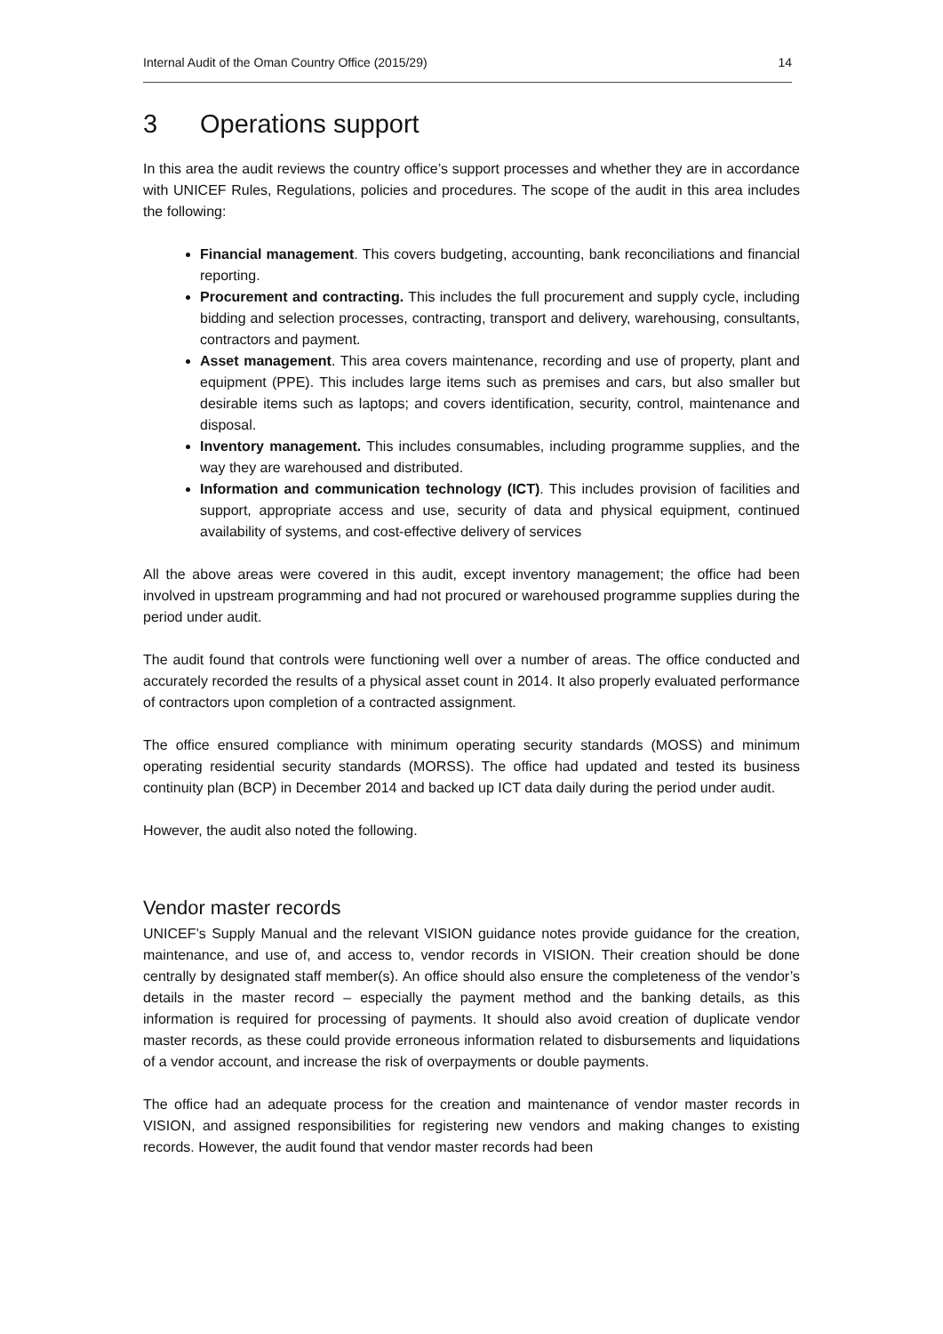Internal Audit of the Oman Country Office (2015/29) 14
3 Operations support
In this area the audit reviews the country office’s support processes and whether they are in accordance with UNICEF Rules, Regulations, policies and procedures. The scope of the audit in this area includes the following:
Financial management. This covers budgeting, accounting, bank reconciliations and financial reporting.
Procurement and contracting. This includes the full procurement and supply cycle, including bidding and selection processes, contracting, transport and delivery, warehousing, consultants, contractors and payment.
Asset management. This area covers maintenance, recording and use of property, plant and equipment (PPE). This includes large items such as premises and cars, but also smaller but desirable items such as laptops; and covers identification, security, control, maintenance and disposal.
Inventory management. This includes consumables, including programme supplies, and the way they are warehoused and distributed.
Information and communication technology (ICT). This includes provision of facilities and support, appropriate access and use, security of data and physical equipment, continued availability of systems, and cost-effective delivery of services
All the above areas were covered in this audit, except inventory management; the office had been involved in upstream programming and had not procured or warehoused programme supplies during the period under audit.
The audit found that controls were functioning well over a number of areas. The office conducted and accurately recorded the results of a physical asset count in 2014. It also properly evaluated performance of contractors upon completion of a contracted assignment.
The office ensured compliance with minimum operating security standards (MOSS) and minimum operating residential security standards (MORSS). The office had updated and tested its business continuity plan (BCP) in December 2014 and backed up ICT data daily during the period under audit.
However, the audit also noted the following.
Vendor master records
UNICEF’s Supply Manual and the relevant VISION guidance notes provide guidance for the creation, maintenance, and use of, and access to, vendor records in VISION. Their creation should be done centrally by designated staff member(s). An office should also ensure the completeness of the vendor’s details in the master record – especially the payment method and the banking details, as this information is required for processing of payments. It should also avoid creation of duplicate vendor master records, as these could provide erroneous information related to disbursements and liquidations of a vendor account, and increase the risk of overpayments or double payments.
The office had an adequate process for the creation and maintenance of vendor master records in VISION, and assigned responsibilities for registering new vendors and making changes to existing records. However, the audit found that vendor master records had been